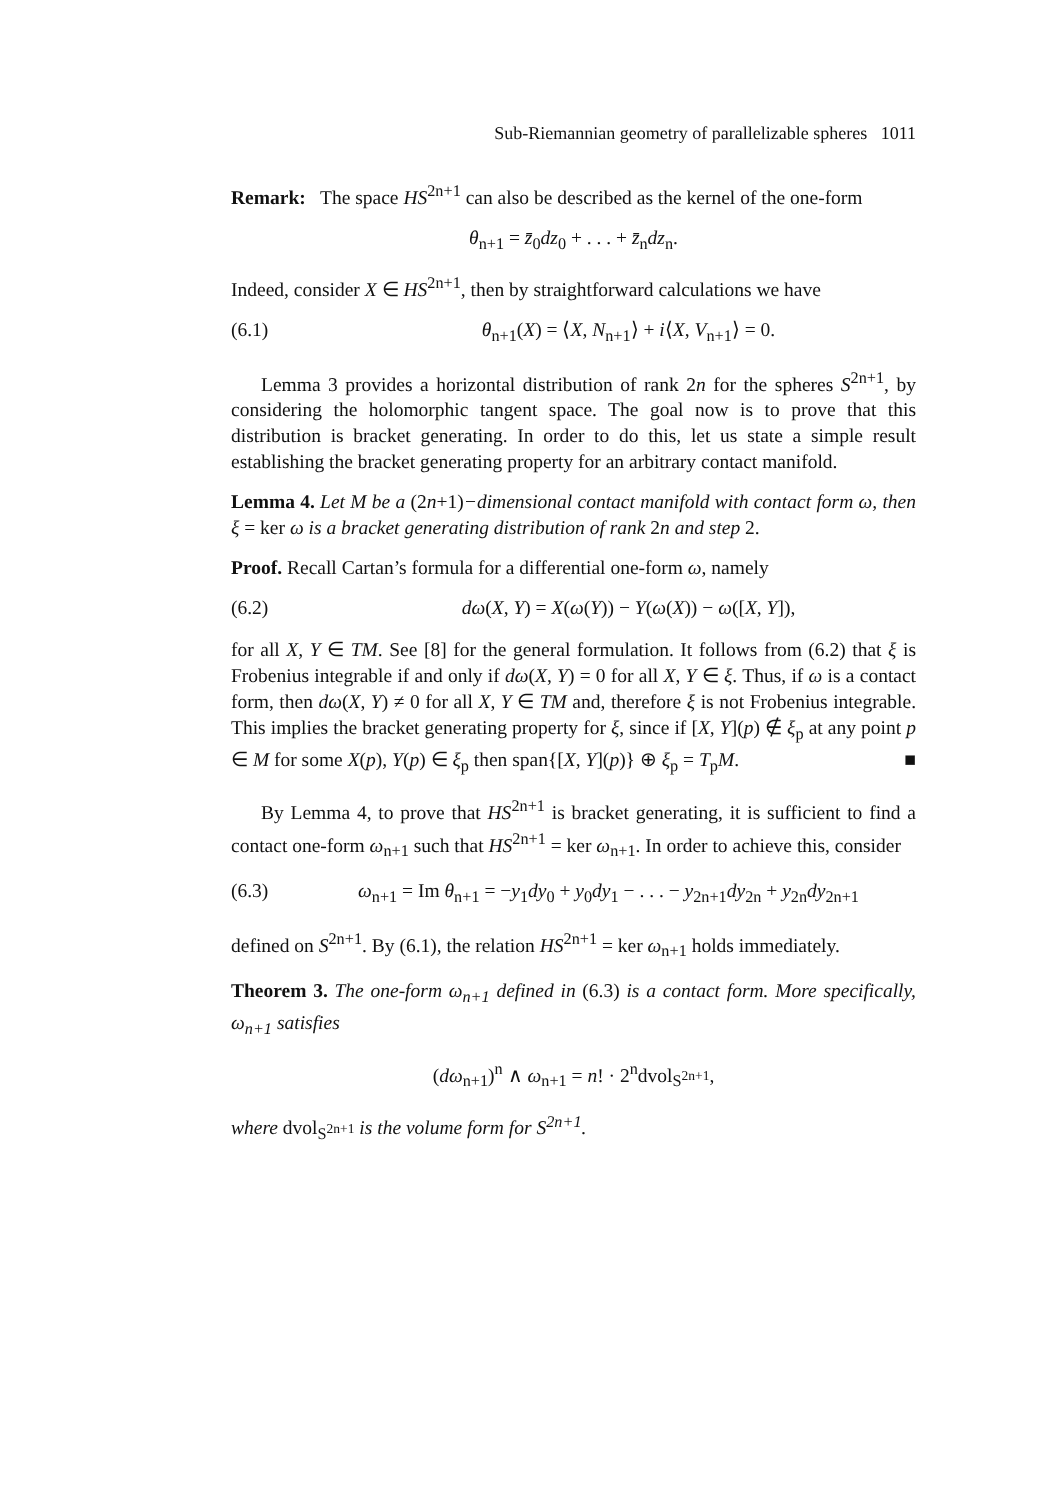Sub-Riemannian geometry of parallelizable spheres 1011
Remark: The space HS<sup>2n+1</sup> can also be described as the kernel of the one-form
θ<sub>n+1</sub> = z̄<sub>0</sub>dz<sub>0</sub> + . . . + z̄<sub>n</sub>dz<sub>n</sub>.
Indeed, consider X ∈ HS<sup>2n+1</sup>, then by straightforward calculations we have
(6.1) θ<sub>n+1</sub>(X) = ⟨X, N<sub>n+1</sub>⟩ + i⟨X, V<sub>n+1</sub>⟩ = 0.
Lemma 3 provides a horizontal distribution of rank 2n for the spheres S<sup>2n+1</sup>, by considering the holomorphic tangent space. The goal now is to prove that this distribution is bracket generating. In order to do this, let us state a simple result establishing the bracket generating property for an arbitrary contact manifold.
Lemma 4. Let M be a (2n+1)−dimensional contact manifold with contact form ω, then ξ = ker ω is a bracket generating distribution of rank 2n and step 2.
Proof. Recall Cartan’s formula for a differential one-form ω, namely
(6.2) dω(X, Y) = X(ω(Y)) − Y(ω(X)) − ω([X, Y]),
for all X, Y ∈ TM. See [8] for the general formulation. It follows from (6.2) that ξ is Frobenius integrable if and only if dω(X, Y) = 0 for all X, Y ∈ ξ. Thus, if ω is a contact form, then dω(X, Y) ≠ 0 for all X, Y ∈ TM and, therefore ξ is not Frobenius integrable. This implies the bracket generating property for ξ, since if [X, Y](p) ∉ ξ<sub>p</sub> at any point p ∈ M for some X(p), Y(p) ∈ ξ<sub>p</sub> then span{[X, Y](p)} ⊕ ξ<sub>p</sub> = T<sub>p</sub>M. ■
By Lemma 4, to prove that HS<sup>2n+1</sup> is bracket generating, it is sufficient to find a contact one-form ω<sub>n+1</sub> such that HS<sup>2n+1</sup> = ker ω<sub>n+1</sub>. In order to achieve this, consider
(6.3) ω<sub>n+1</sub> = Im θ<sub>n+1</sub> = −y<sub>1</sub>dy<sub>0</sub> + y<sub>0</sub>dy<sub>1</sub> − . . . − y<sub>2n+1</sub>dy<sub>2n</sub> + y<sub>2n</sub>dy<sub>2n+1</sub>
defined on S<sup>2n+1</sup>. By (6.1), the relation HS<sup>2n+1</sup> = ker ω<sub>n+1</sub> holds immediately.
Theorem 3. The one-form ω<sub>n+1</sub> defined in (6.3) is a contact form. More specifically, ω<sub>n+1</sub> satisfies
(dω<sub>n+1</sub>)<sup>n</sup> ∧ ω<sub>n+1</sub> = n! · 2<sup>n</sup>dvol<sub>S<sup>2n+1</sup></sub>,
where dvol<sub>S<sup>2n+1</sup></sub> is the volume form for S<sup>2n+1</sup>.